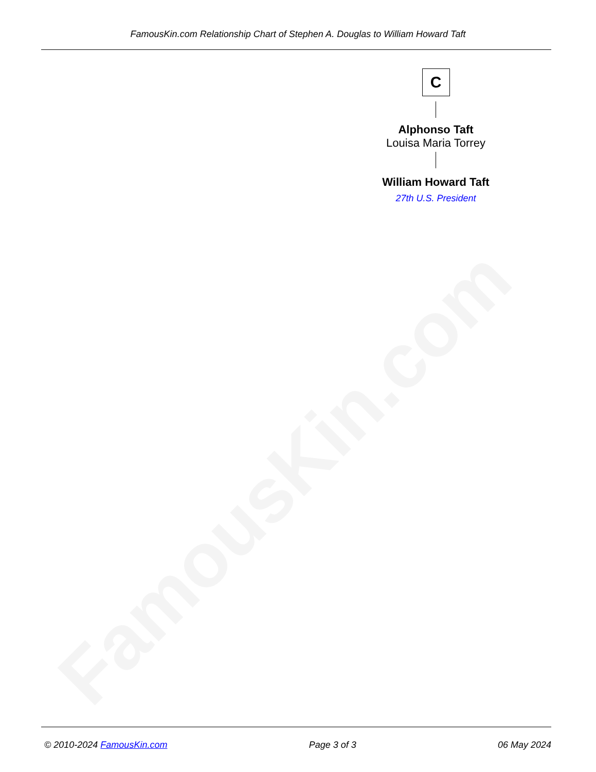FamousKin.com
FamousKin.com Relationship Chart of Stephen A. Douglas to William Howard Taft
C
Alphonso Taft
Louisa Maria Torrey
William Howard Taft
27th U.S. President
© 2010-2024 FamousKin.com Page 3 of 3 06 May 2024